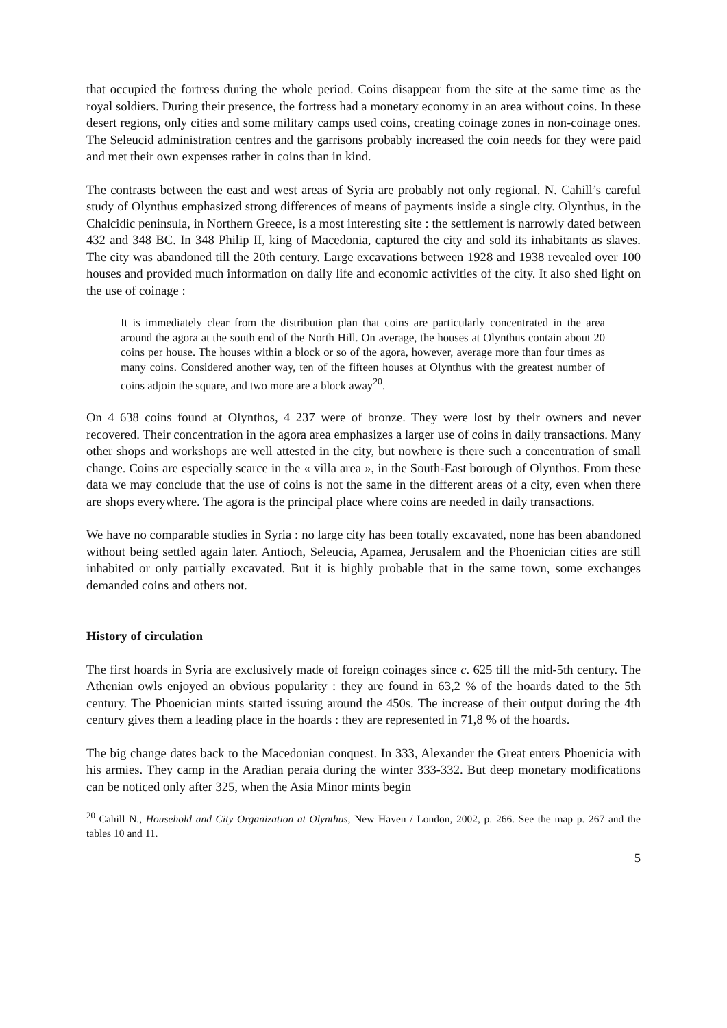that occupied the fortress during the whole period. Coins disappear from the site at the same time as the royal soldiers. During their presence, the fortress had a monetary economy in an area without coins. In these desert regions, only cities and some military camps used coins, creating coinage zones in non-coinage ones. The Seleucid administration centres and the garrisons probably increased the coin needs for they were paid and met their own expenses rather in coins than in kind.
The contrasts between the east and west areas of Syria are probably not only regional. N. Cahill’s careful study of Olynthus emphasized strong differences of means of payments inside a single city. Olynthus, in the Chalcidic peninsula, in Northern Greece, is a most interesting site : the settlement is narrowly dated between 432 and 348 BC. In 348 Philip II, king of Macedonia, captured the city and sold its inhabitants as slaves. The city was abandoned till the 20th century. Large excavations between 1928 and 1938 revealed over 100 houses and provided much information on daily life and economic activities of the city. It also shed light on the use of coinage :
It is immediately clear from the distribution plan that coins are particularly concentrated in the area around the agora at the south end of the North Hill. On average, the houses at Olynthus contain about 20 coins per house. The houses within a block or so of the agora, however, average more than four times as many coins. Considered another way, ten of the fifteen houses at Olynthus with the greatest number of coins adjoin the square, and two more are a block away<sup>20</sup>.
On 4 638 coins found at Olynthos, 4 237 were of bronze. They were lost by their owners and never recovered. Their concentration in the agora area emphasizes a larger use of coins in daily transactions. Many other shops and workshops are well attested in the city, but nowhere is there such a concentration of small change. Coins are especially scarce in the « villa area », in the South-East borough of Olynthos. From these data we may conclude that the use of coins is not the same in the different areas of a city, even when there are shops everywhere. The agora is the principal place where coins are needed in daily transactions.
We have no comparable studies in Syria : no large city has been totally excavated, none has been abandoned without being settled again later. Antioch, Seleucia, Apamea, Jerusalem and the Phoenician cities are still inhabited or only partially excavated. But it is highly probable that in the same town, some exchanges demanded coins and others not.
History of circulation
The first hoards in Syria are exclusively made of foreign coinages since c. 625 till the mid-5th century. The Athenian owls enjoyed an obvious popularity : they are found in 63,2 % of the hoards dated to the 5th century. The Phoenician mints started issuing around the 450s. The increase of their output during the 4th century gives them a leading place in the hoards : they are represented in 71,8 % of the hoards.
The big change dates back to the Macedonian conquest. In 333, Alexander the Great enters Phoenicia with his armies. They camp in the Aradian peraia during the winter 333-332. But deep monetary modifications can be noticed only after 325, when the Asia Minor mints begin
<sup>20</sup> Cahill N., Household and City Organization at Olynthus, New Haven / London, 2002, p. 266. See the map p. 267 and the tables 10 and 11.
5